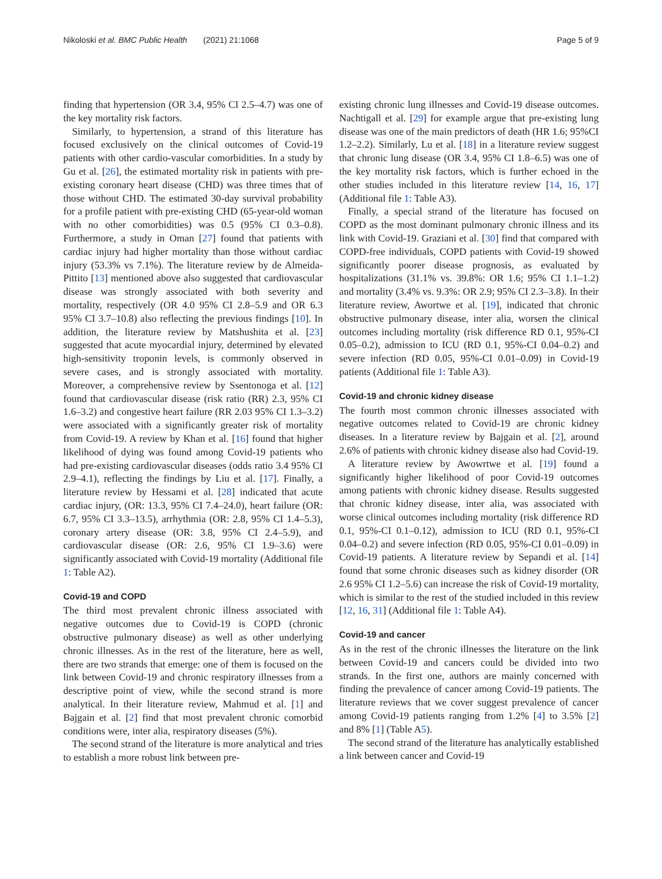Nikoloski et al. BMC Public Health (2021) 21:1068 Page 5 of 9
finding that hypertension (OR 3.4, 95% CI 2.5–4.7) was one of the key mortality risk factors.
Similarly, to hypertension, a strand of this literature has focused exclusively on the clinical outcomes of Covid-19 patients with other cardio-vascular comorbidities. In a study by Gu et al. [26], the estimated mortality risk in patients with pre-existing coronary heart disease (CHD) was three times that of those without CHD. The estimated 30-day survival probability for a profile patient with pre-existing CHD (65-year-old woman with no other comorbidities) was 0.5 (95% CI 0.3–0.8). Furthermore, a study in Oman [27] found that patients with cardiac injury had higher mortality than those without cardiac injury (53.3% vs 7.1%). The literature review by de Almeida-Pittito [13] mentioned above also suggested that cardiovascular disease was strongly associated with both severity and mortality, respectively (OR 4.0 95% CI 2.8–5.9 and OR 6.3 95% CI 3.7–10.8) also reflecting the previous findings [10]. In addition, the literature review by Matshushita et al. [23] suggested that acute myocardial injury, determined by elevated high-sensitivity troponin levels, is commonly observed in severe cases, and is strongly associated with mortality. Moreover, a comprehensive review by Ssentonoga et al. [12] found that cardiovascular disease (risk ratio (RR) 2.3, 95% CI 1.6–3.2) and congestive heart failure (RR 2.03 95% CI 1.3–3.2) were associated with a significantly greater risk of mortality from Covid-19. A review by Khan et al. [16] found that higher likelihood of dying was found among Covid-19 patients who had pre-existing cardiovascular diseases (odds ratio 3.4 95% CI 2.9–4.1), reflecting the findings by Liu et al. [17]. Finally, a literature review by Hessami et al. [28] indicated that acute cardiac injury, (OR: 13.3, 95% CI 7.4–24.0), heart failure (OR: 6.7, 95% CI 3.3–13.5), arrhythmia (OR: 2.8, 95% CI 1.4–5.3), coronary artery disease (OR: 3.8, 95% CI 2.4–5.9), and cardiovascular disease (OR: 2.6, 95% CI 1.9–3.6) were significantly associated with Covid-19 mortality (Additional file 1: Table A2).
Covid-19 and COPD
The third most prevalent chronic illness associated with negative outcomes due to Covid-19 is COPD (chronic obstructive pulmonary disease) as well as other underlying chronic illnesses. As in the rest of the literature, here as well, there are two strands that emerge: one of them is focused on the link between Covid-19 and chronic respiratory illnesses from a descriptive point of view, while the second strand is more analytical. In their literature review, Mahmud et al. [1] and Bajgain et al. [2] find that most prevalent chronic comorbid conditions were, inter alia, respiratory diseases (5%).
The second strand of the literature is more analytical and tries to establish a more robust link between pre-
existing chronic lung illnesses and Covid-19 disease outcomes. Nachtigall et al. [29] for example argue that pre-existing lung disease was one of the main predictors of death (HR 1.6; 95%CI 1.2–2.2). Similarly, Lu et al. [18] in a literature review suggest that chronic lung disease (OR 3.4, 95% CI 1.8–6.5) was one of the key mortality risk factors, which is further echoed in the other studies included in this literature review [14, 16, 17] (Additional file 1: Table A3).
Finally, a special strand of the literature has focused on COPD as the most dominant pulmonary chronic illness and its link with Covid-19. Graziani et al. [30] find that compared with COPD-free individuals, COPD patients with Covid-19 showed significantly poorer disease prognosis, as evaluated by hospitalizations (31.1% vs. 39.8%: OR 1.6; 95% CI 1.1–1.2) and mortality (3.4% vs. 9.3%: OR 2.9; 95% CI 2.3–3.8). In their literature review, Awortwe et al. [19], indicated that chronic obstructive pulmonary disease, inter alia, worsen the clinical outcomes including mortality (risk difference RD 0.1, 95%-CI 0.05–0.2), admission to ICU (RD 0.1, 95%-CI 0.04–0.2) and severe infection (RD 0.05, 95%-CI 0.01–0.09) in Covid-19 patients (Additional file 1: Table A3).
Covid-19 and chronic kidney disease
The fourth most common chronic illnesses associated with negative outcomes related to Covid-19 are chronic kidney diseases. In a literature review by Bajgain et al. [2], around 2.6% of patients with chronic kidney disease also had Covid-19.
A literature review by Awowrtwe et al. [19] found a significantly higher likelihood of poor Covid-19 outcomes among patients with chronic kidney disease. Results suggested that chronic kidney disease, inter alia, was associated with worse clinical outcomes including mortality (risk difference RD 0.1, 95%-CI 0.1–0.12), admission to ICU (RD 0.1, 95%-CI 0.04–0.2) and severe infection (RD 0.05, 95%-CI 0.01–0.09) in Covid-19 patients. A literature review by Sepandi et al. [14] found that some chronic diseases such as kidney disorder (OR 2.6 95% CI 1.2–5.6) can increase the risk of Covid-19 mortality, which is similar to the rest of the studied included in this review [12, 16, 31] (Additional file 1: Table A4).
Covid-19 and cancer
As in the rest of the chronic illnesses the literature on the link between Covid-19 and cancers could be divided into two strands. In the first one, authors are mainly concerned with finding the prevalence of cancer among Covid-19 patients. The literature reviews that we cover suggest prevalence of cancer among Covid-19 patients ranging from 1.2% [4] to 3.5% [2] and 8% [1] (Table A5).
The second strand of the literature has analytically established a link between cancer and Covid-19